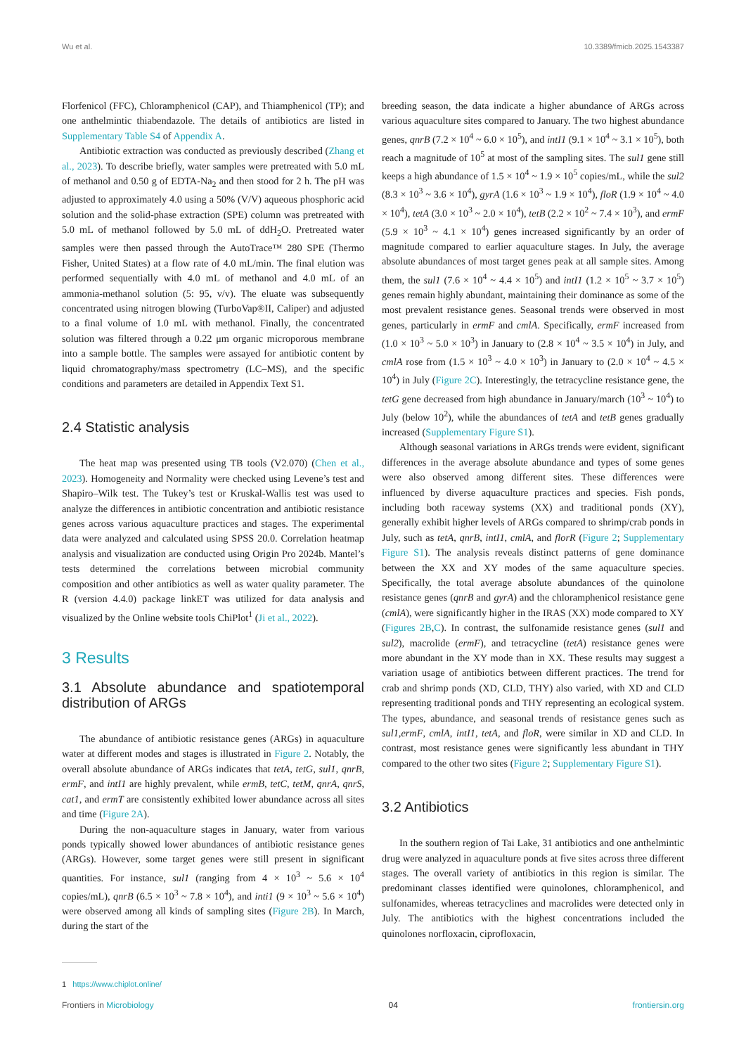Wu et al. 10.3389/fmicb.2025.1543387
Florfenicol (FFC), Chloramphenicol (CAP), and Thiamphenicol (TP); and one anthelmintic thiabendazole. The details of antibiotics are listed in Supplementary Table S4 of Appendix A.
Antibiotic extraction was conducted as previously described (Zhang et al., 2023). To describe briefly, water samples were pretreated with 5.0 mL of methanol and 0.50 g of EDTA-Na<sub>2</sub> and then stood for 2 h. The pH was adjusted to approximately 4.0 using a 50% (V/V) aqueous phosphoric acid solution and the solid-phase extraction (SPE) column was pretreated with 5.0 mL of methanol followed by 5.0 mL of ddH<sub>2</sub>O. Pretreated water samples were then passed through the AutoTrace™ 280 SPE (Thermo Fisher, United States) at a flow rate of 4.0 mL/min. The final elution was performed sequentially with 4.0 mL of methanol and 4.0 mL of an ammonia-methanol solution (5: 95, v/v). The eluate was subsequently concentrated using nitrogen blowing (TurboVap®II, Caliper) and adjusted to a final volume of 1.0 mL with methanol. Finally, the concentrated solution was filtered through a 0.22 μm organic microporous membrane into a sample bottle. The samples were assayed for antibiotic content by liquid chromatography/mass spectrometry (LC–MS), and the specific conditions and parameters are detailed in Appendix Text S1.
2.4 Statistic analysis
The heat map was presented using TB tools (V2.070) (Chen et al., 2023). Homogeneity and Normality were checked using Levene’s test and Shapiro–Wilk test. The Tukey’s test or Kruskal-Wallis test was used to analyze the differences in antibiotic concentration and antibiotic resistance genes across various aquaculture practices and stages. The experimental data were analyzed and calculated using SPSS 20.0. Correlation heatmap analysis and visualization are conducted using Origin Pro 2024b. Mantel’s tests determined the correlations between microbial community composition and other antibiotics as well as water quality parameter. The R (version 4.4.0) package linkET was utilized for data analysis and visualized by the Online website tools ChiPlot<sup>1</sup> (Ji et al., 2022).
3 Results
3.1 Absolute abundance and spatiotemporal distribution of ARGs
The abundance of antibiotic resistance genes (ARGs) in aquaculture water at different modes and stages is illustrated in Figure 2. Notably, the overall absolute abundance of ARGs indicates that tetA, tetG, sul1, qnrB, ermF, and intI1 are highly prevalent, while ermB, tetC, tetM, qnrA, qnrS, cat1, and ermT are consistently exhibited lower abundance across all sites and time (Figure 2A).
During the non-aquaculture stages in January, water from various ponds typically showed lower abundances of antibiotic resistance genes (ARGs). However, some target genes were still present in significant quantities. For instance, sul1 (ranging from 4 × 10<sup>3</sup> ~ 5.6 × 10<sup>4</sup> copies/mL), qnrB (6.5 × 10<sup>3</sup> ~ 7.8 × 10<sup>4</sup>), and inti1 (9 × 10<sup>3</sup> ~ 5.6 × 10<sup>4</sup>) were observed among all kinds of sampling sites (Figure 2B). In March, during the start of the
1 https://www.chiplot.online/
breeding season, the data indicate a higher abundance of ARGs across various aquaculture sites compared to January. The two highest abundance genes, qnrB (7.2 × 10<sup>4</sup> ~ 6.0 × 10<sup>5</sup>), and intI1 (9.1 × 10<sup>4</sup> ~ 3.1 × 10<sup>5</sup>), both reach a magnitude of 10<sup>5</sup> at most of the sampling sites. The sul1 gene still keeps a high abundance of 1.5 × 10<sup>4</sup> ~ 1.9 × 10<sup>5</sup> copies/mL, while the sul2 (8.3 × 10<sup>3</sup> ~ 3.6 × 10<sup>4</sup>), gyrA (1.6 × 10<sup>3</sup> ~ 1.9 × 10<sup>4</sup>), floR (1.9 × 10<sup>4</sup> ~ 4.0 × 10<sup>4</sup>), tetA (3.0 × 10<sup>3</sup> ~ 2.0 × 10<sup>4</sup>), tetB (2.2 × 10<sup>2</sup> ~ 7.4 × 10<sup>3</sup>), and ermF (5.9 × 10<sup>3</sup> ~ 4.1 × 10<sup>4</sup>) genes increased significantly by an order of magnitude compared to earlier aquaculture stages. In July, the average absolute abundances of most target genes peak at all sample sites. Among them, the sul1 (7.6 × 10<sup>4</sup> ~ 4.4 × 10<sup>5</sup>) and intI1 (1.2 × 10<sup>5</sup> ~ 3.7 × 10<sup>5</sup>) genes remain highly abundant, maintaining their dominance as some of the most prevalent resistance genes. Seasonal trends were observed in most genes, particularly in ermF and cmlA. Specifically, ermF increased from (1.0 × 10<sup>3</sup> ~ 5.0 × 10<sup>3</sup>) in January to (2.8 × 10<sup>4</sup> ~ 3.5 × 10<sup>4</sup>) in July, and cmlA rose from (1.5 × 10<sup>3</sup> ~ 4.0 × 10<sup>3</sup>) in January to (2.0 × 10<sup>4</sup> ~ 4.5 × 10<sup>4</sup>) in July (Figure 2C). Interestingly, the tetracycline resistance gene, the tetG gene decreased from high abundance in January/march (10<sup>3</sup> ~ 10<sup>4</sup>) to July (below 10<sup>2</sup>), while the abundances of tetA and tetB genes gradually increased (Supplementary Figure S1).
Although seasonal variations in ARGs trends were evident, significant differences in the average absolute abundance and types of some genes were also observed among different sites. These differences were influenced by diverse aquaculture practices and species. Fish ponds, including both raceway systems (XX) and traditional ponds (XY), generally exhibit higher levels of ARGs compared to shrimp/crab ponds in July, such as tetA, qnrB, intI1, cmlA, and florR (Figure 2; Supplementary Figure S1). The analysis reveals distinct patterns of gene dominance between the XX and XY modes of the same aquaculture species. Specifically, the total average absolute abundances of the quinolone resistance genes (qnrB and gyrA) and the chloramphenicol resistance gene (cmlA), were significantly higher in the IRAS (XX) mode compared to XY (Figures 2B,C). In contrast, the sulfonamide resistance genes (sul1 and sul2), macrolide (ermF), and tetracycline (tetA) resistance genes were more abundant in the XY mode than in XX. These results may suggest a variation usage of antibiotics between different practices. The trend for crab and shrimp ponds (XD, CLD, THY) also varied, with XD and CLD representing traditional ponds and THY representing an ecological system. The types, abundance, and seasonal trends of resistance genes such as sul1,ermF, cmlA, intI1, tetA, and floR, were similar in XD and CLD. In contrast, most resistance genes were significantly less abundant in THY compared to the other two sites (Figure 2; Supplementary Figure S1).
3.2 Antibiotics
In the southern region of Tai Lake, 31 antibiotics and one anthelmintic drug were analyzed in aquaculture ponds at five sites across three different stages. The overall variety of antibiotics in this region is similar. The predominant classes identified were quinolones, chloramphenicol, and sulfonamides, whereas tetracyclines and macrolides were detected only in July. The antibiotics with the highest concentrations included the quinolones norfloxacin, ciprofloxacin,
Frontiers in Microbiology 04 frontiersin.org